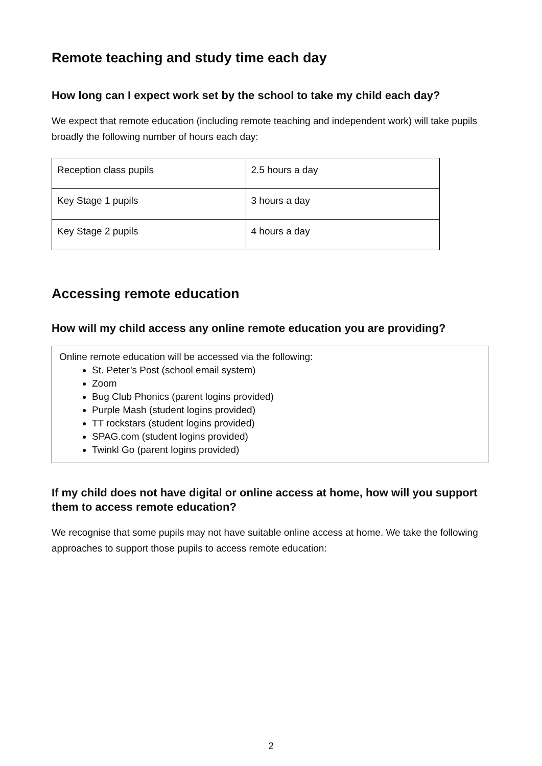Remote teaching and study time each day
How long can I expect work set by the school to take my child each day?
We expect that remote education (including remote teaching and independent work) will take pupils broadly the following number of hours each day:
| Reception class pupils | 2.5 hours a day |
| Key Stage 1 pupils | 3 hours a day |
| Key Stage 2 pupils | 4 hours a day |
Accessing remote education
How will my child access any online remote education you are providing?
Online remote education will be accessed via the following:
St. Peter’s Post (school email system)
Zoom
Bug Club Phonics (parent logins provided)
Purple Mash (student logins provided)
TT rockstars (student logins provided)
SPAG.com (student logins provided)
Twinkl Go (parent logins provided)
If my child does not have digital or online access at home, how will you support them to access remote education?
We recognise that some pupils may not have suitable online access at home. We take the following approaches to support those pupils to access remote education:
2